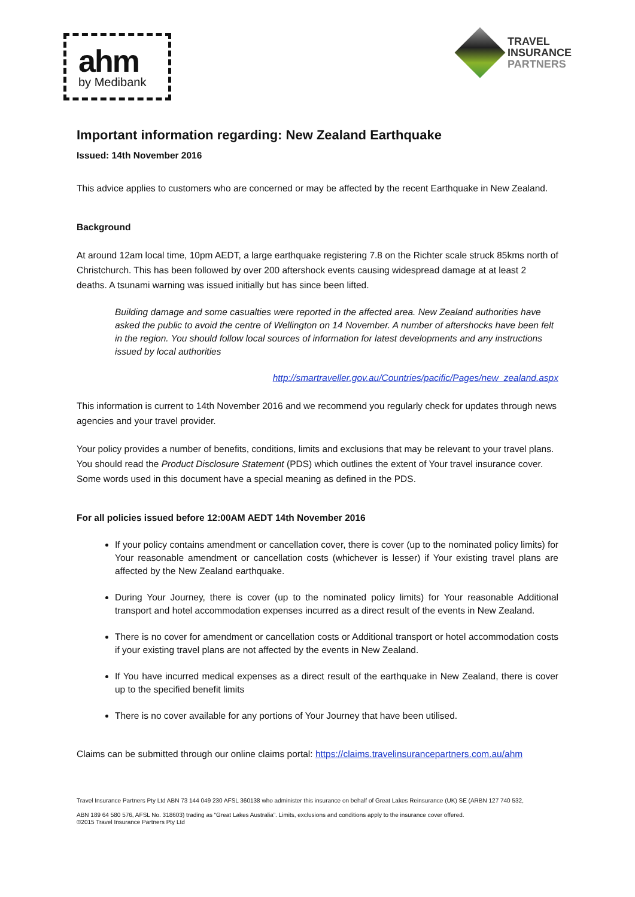ahm
by Medibank
TRAVEL
INSURANCE
PARTNERS
Important information regarding: New Zealand Earthquake
Issued: 14th November 2016
This advice applies to customers who are concerned or may be affected by the recent Earthquake in New Zealand.
Background
At around 12am local time, 10pm AEDT, a large earthquake registering 7.8 on the Richter scale struck 85kms north of Christchurch. This has been followed by over 200 aftershock events causing widespread damage at at least 2 deaths. A tsunami warning was issued initially but has since been lifted.
Building damage and some casualties were reported in the affected area. New Zealand authorities have asked the public to avoid the centre of Wellington on 14 November. A number of aftershocks have been felt in the region. You should follow local sources of information for latest developments and any instructions issued by local authorities
http://smartraveller.gov.au/Countries/pacific/Pages/new_zealand.aspx
This information is current to 14th November 2016 and we recommend you regularly check for updates through news agencies and your travel provider.
Your policy provides a number of benefits, conditions, limits and exclusions that may be relevant to your travel plans. You should read the Product Disclosure Statement (PDS) which outlines the extent of Your travel insurance cover. Some words used in this document have a special meaning as defined in the PDS.
For all policies issued before 12:00AM AEDT 14th November 2016
If your policy contains amendment or cancellation cover, there is cover (up to the nominated policy limits) for Your reasonable amendment or cancellation costs (whichever is lesser) if Your existing travel plans are affected by the New Zealand earthquake.
During Your Journey, there is cover (up to the nominated policy limits) for Your reasonable Additional transport and hotel accommodation expenses incurred as a direct result of the events in New Zealand.
There is no cover for amendment or cancellation costs or Additional transport or hotel accommodation costs if your existing travel plans are not affected by the events in New Zealand.
If You have incurred medical expenses as a direct result of the earthquake in New Zealand, there is cover up to the specified benefit limits
There is no cover available for any portions of Your Journey that have been utilised.
Claims can be submitted through our online claims portal: https://claims.travelinsurancepartners.com.au/ahm
Travel Insurance Partners Pty Ltd ABN 73 144 049 230 AFSL 360138 who administer this insurance on behalf of Great Lakes Reinsurance (UK) SE (ARBN 127 740 532,
ABN 189 64 580 576, AFSL No. 318603) trading as “Great Lakes Australia”. Limits, exclusions and conditions apply to the insurance cover offered.
©2015 Travel Insurance Partners Pty Ltd